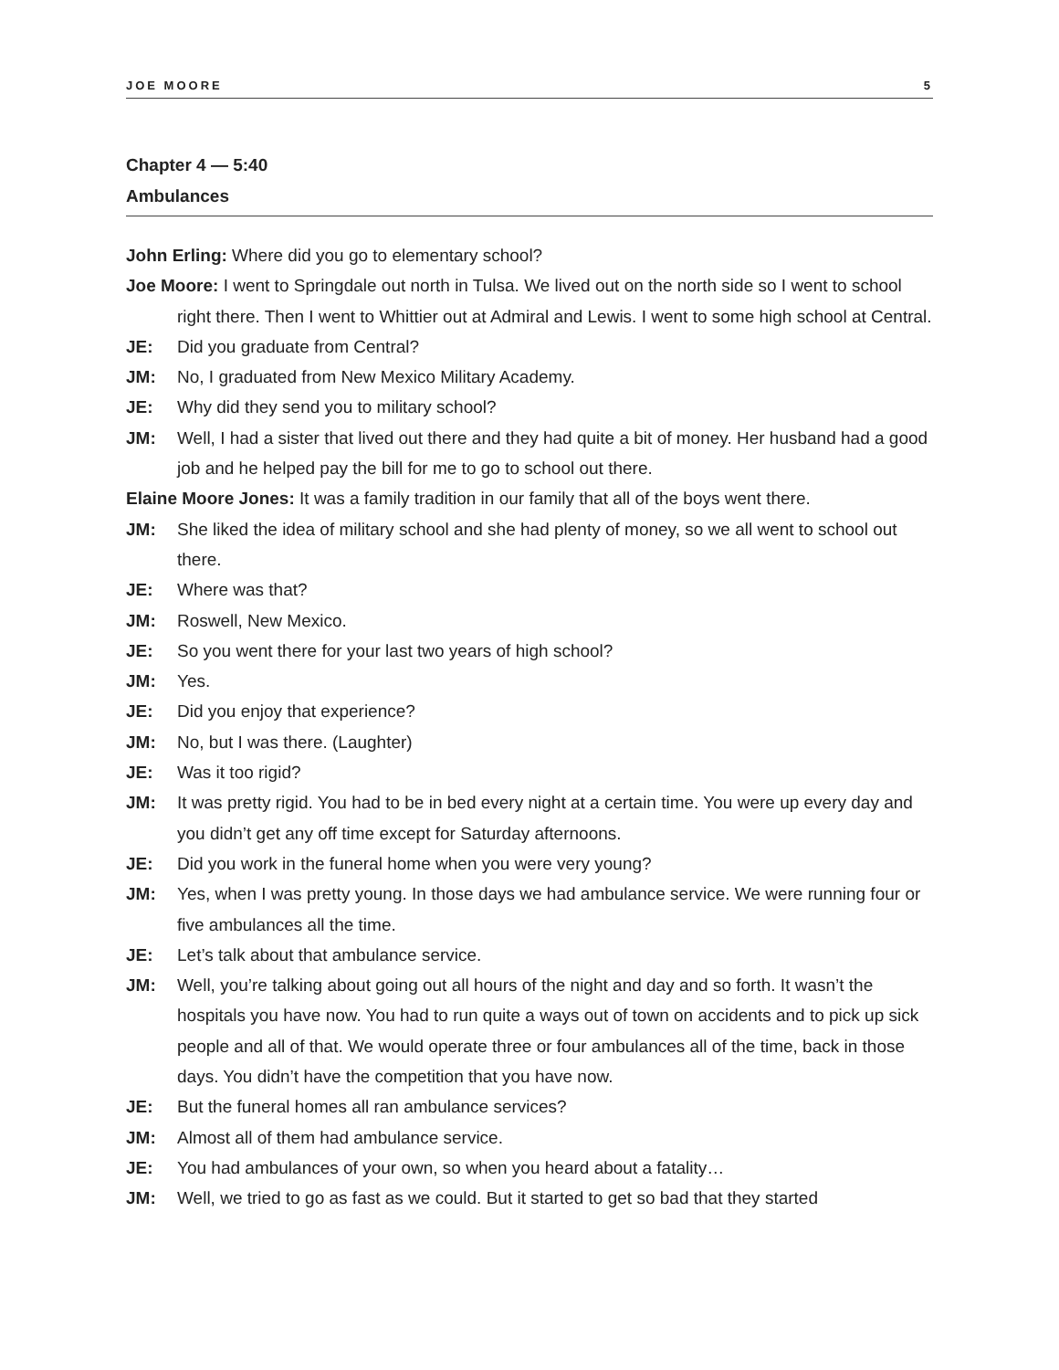JOE MOORE 5
Chapter 4 — 5:40
Ambulances
John Erling: Where did you go to elementary school?
Joe Moore: I went to Springdale out north in Tulsa. We lived out on the north side so I went to school right there. Then I went to Whittier out at Admiral and Lewis. I went to some high school at Central.
JE: Did you graduate from Central?
JM: No, I graduated from New Mexico Military Academy.
JE: Why did they send you to military school?
JM: Well, I had a sister that lived out there and they had quite a bit of money. Her husband had a good job and he helped pay the bill for me to go to school out there.
Elaine Moore Jones: It was a family tradition in our family that all of the boys went there.
JM: She liked the idea of military school and she had plenty of money, so we all went to school out there.
JE: Where was that?
JM: Roswell, New Mexico.
JE: So you went there for your last two years of high school?
JM: Yes.
JE: Did you enjoy that experience?
JM: No, but I was there. (Laughter)
JE: Was it too rigid?
JM: It was pretty rigid. You had to be in bed every night at a certain time. You were up every day and you didn’t get any off time except for Saturday afternoons.
JE: Did you work in the funeral home when you were very young?
JM: Yes, when I was pretty young. In those days we had ambulance service. We were running four or five ambulances all the time.
JE: Let’s talk about that ambulance service.
JM: Well, you’re talking about going out all hours of the night and day and so forth. It wasn’t the hospitals you have now. You had to run quite a ways out of town on accidents and to pick up sick people and all of that. We would operate three or four ambulances all of the time, back in those days. You didn’t have the competition that you have now.
JE: But the funeral homes all ran ambulance services?
JM: Almost all of them had ambulance service.
JE: You had ambulances of your own, so when you heard about a fatality…
JM: Well, we tried to go as fast as we could. But it started to get so bad that they started